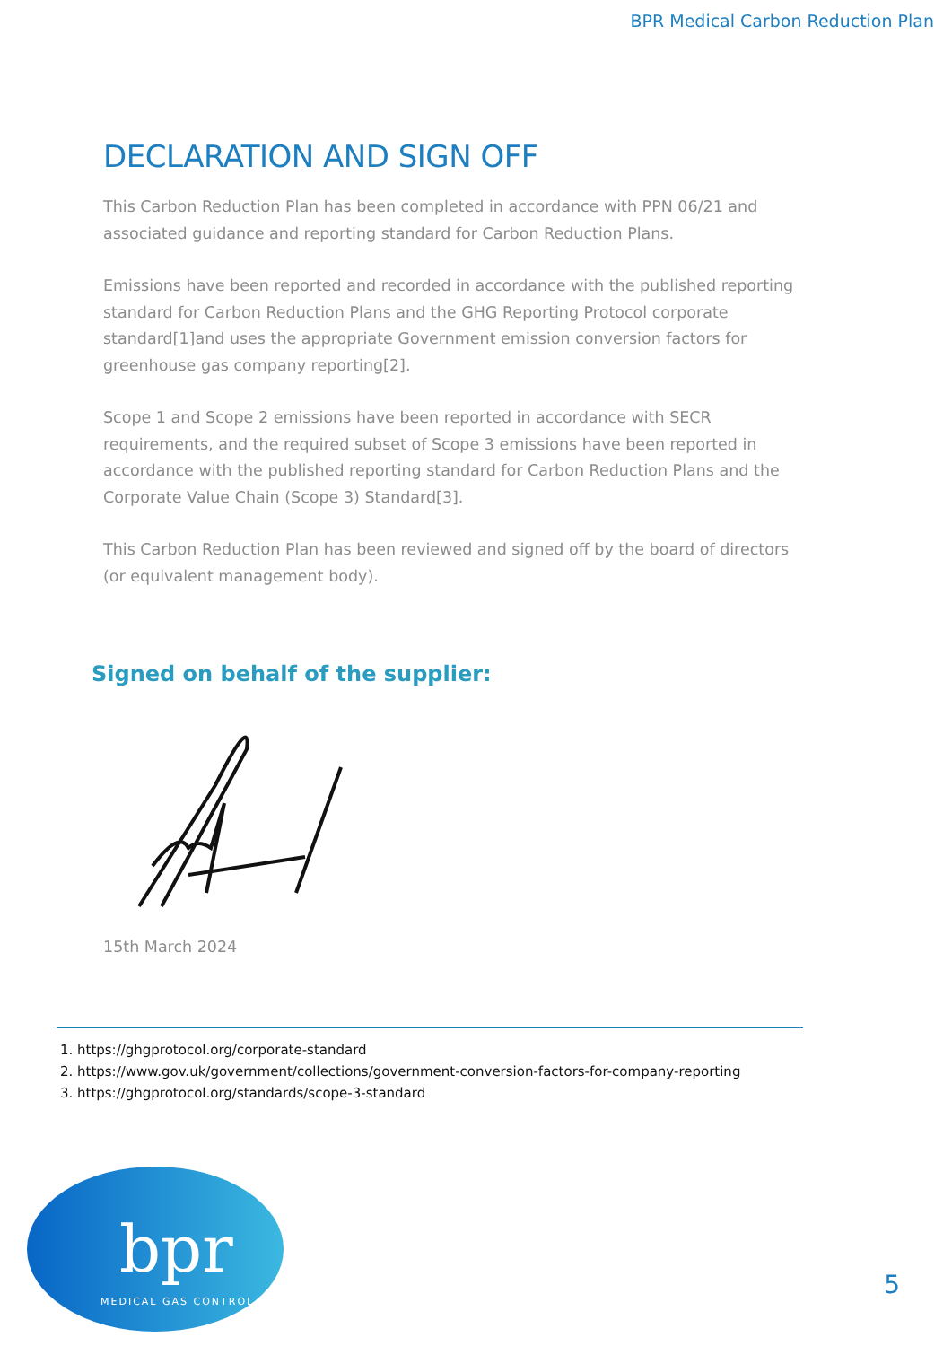BPR Medical Carbon Reduction Plan
DECLARATION AND SIGN OFF
This Carbon Reduction Plan has been completed in accordance with PPN 06/21 and associated guidance and reporting standard for Carbon Reduction Plans.
Emissions have been reported and recorded in accordance with the published reporting standard for Carbon Reduction Plans and the GHG Reporting Protocol corporate standard[1]and uses the appropriate Government emission conversion factors for greenhouse gas company reporting[2].
Scope 1 and Scope 2 emissions have been reported in accordance with SECR requirements, and the required subset of Scope 3 emissions have been reported in accordance with the published reporting standard for Carbon Reduction Plans and the Corporate Value Chain (Scope 3) Standard[3].
This Carbon Reduction Plan has been reviewed and signed off by the board of directors (or equivalent management body).
Signed on behalf of the supplier:
15th March 2024
1. https://ghgprotocol.org/corporate-standard
2. https://www.gov.uk/government/collections/government-conversion-factors-for-company-reporting
3. https://ghgprotocol.org/standards/scope-3-standard
bpr
MEDICAL GAS CONTROL
5